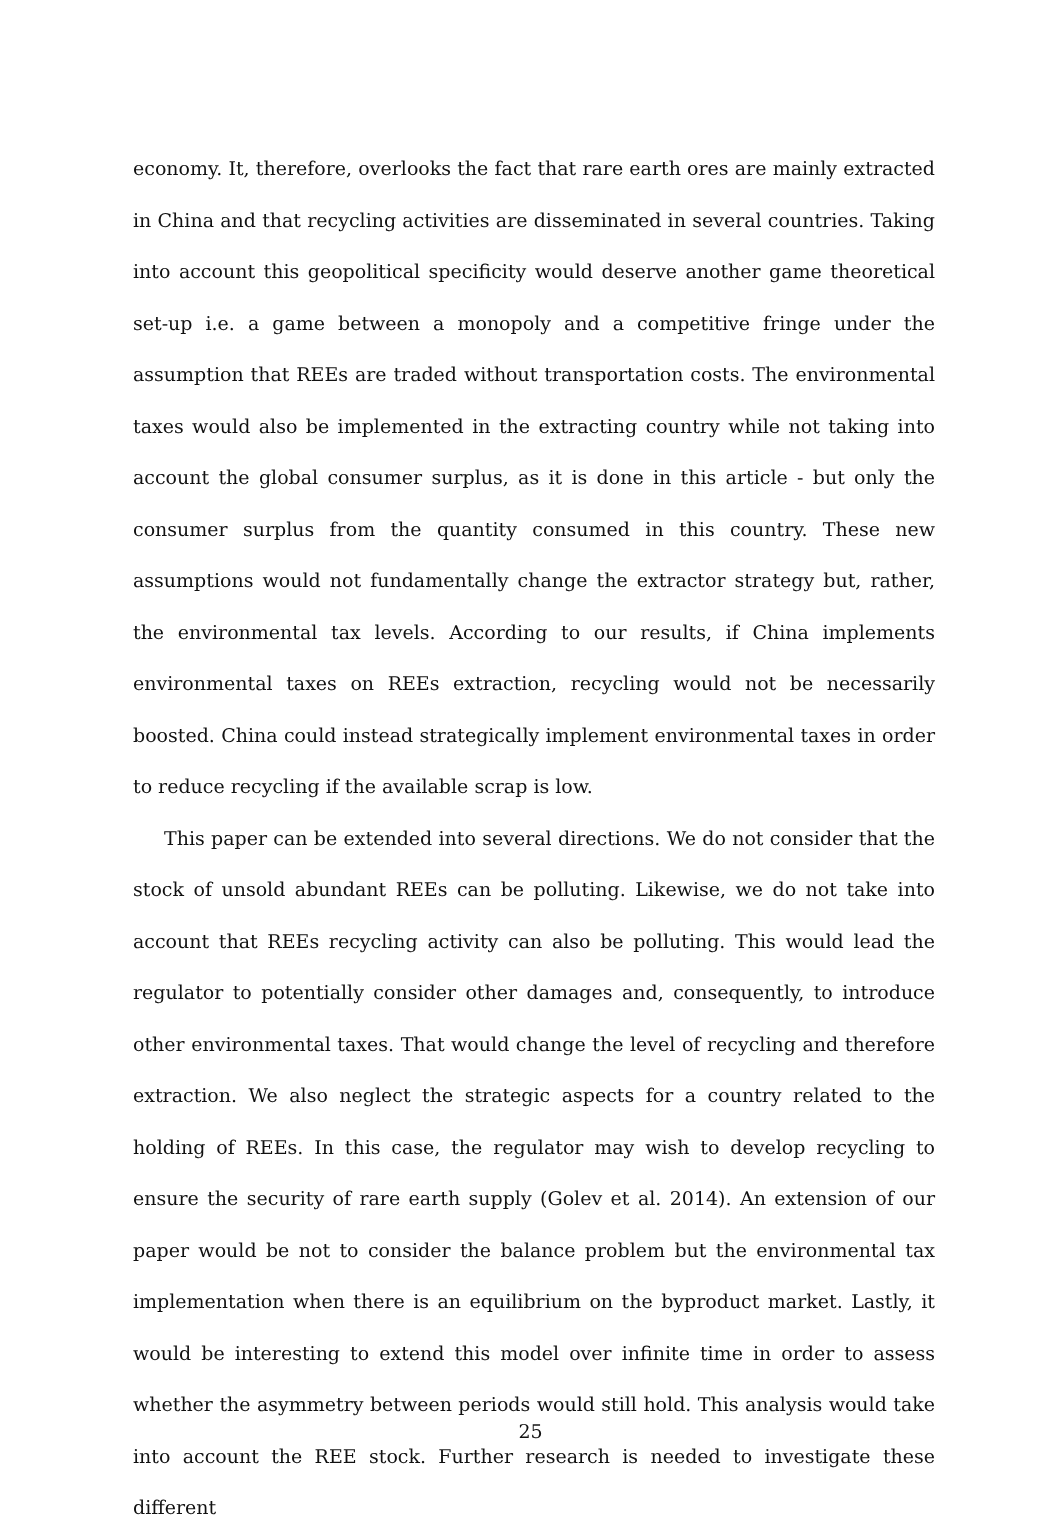economy. It, therefore, overlooks the fact that rare earth ores are mainly extracted in China and that recycling activities are disseminated in several countries. Taking into account this geopolitical specificity would deserve another game theoretical set-up i.e. a game between a monopoly and a competitive fringe under the assumption that REEs are traded without transportation costs. The environmental taxes would also be implemented in the extracting country while not taking into account the global consumer surplus, as it is done in this article - but only the consumer surplus from the quantity consumed in this country. These new assumptions would not fundamentally change the extractor strategy but, rather, the environmental tax levels. According to our results, if China implements environmental taxes on REEs extraction, recycling would not be necessarily boosted. China could instead strategically implement environmental taxes in order to reduce recycling if the available scrap is low.
This paper can be extended into several directions. We do not consider that the stock of unsold abundant REEs can be polluting. Likewise, we do not take into account that REEs recycling activity can also be polluting. This would lead the regulator to potentially consider other damages and, consequently, to introduce other environmental taxes. That would change the level of recycling and therefore extraction. We also neglect the strategic aspects for a country related to the holding of REEs. In this case, the regulator may wish to develop recycling to ensure the security of rare earth supply (Golev et al. 2014). An extension of our paper would be not to consider the balance problem but the environmental tax implementation when there is an equilibrium on the byproduct market. Lastly, it would be interesting to extend this model over infinite time in order to assess whether the asymmetry between periods would still hold. This analysis would take into account the REE stock. Further research is needed to investigate these different
25